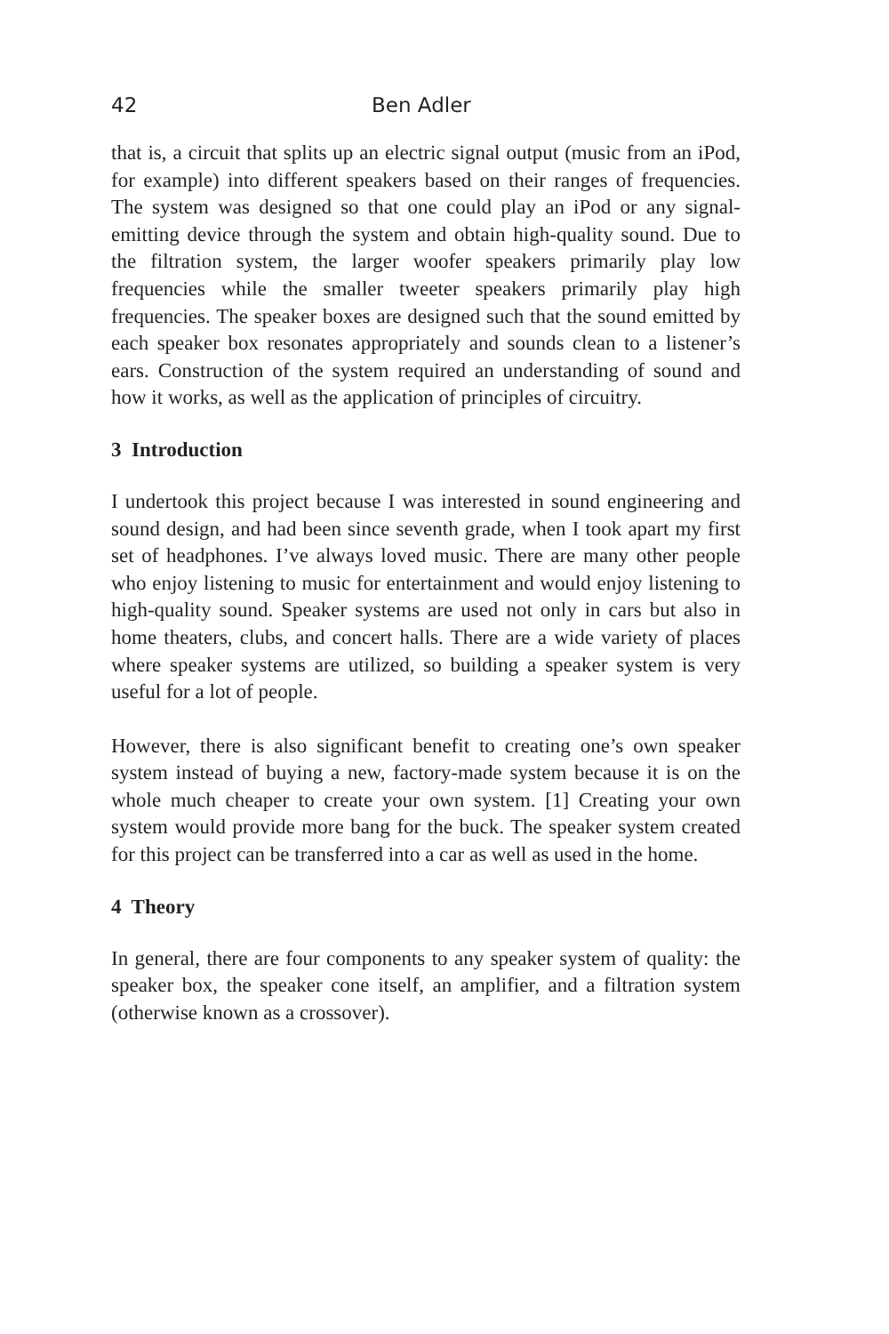42 Ben Adler
that is, a circuit that splits up an electric signal output (music from an iPod, for example) into different speakers based on their ranges of frequencies. The system was designed so that one could play an iPod or any signal-emitting device through the system and obtain high-quality sound. Due to the filtration system, the larger woofer speakers primarily play low frequencies while the smaller tweeter speakers primarily play high frequencies. The speaker boxes are designed such that the sound emitted by each speaker box resonates appropriately and sounds clean to a listener’s ears. Construction of the system required an understanding of sound and how it works, as well as the application of principles of circuitry.
3 Introduction
I undertook this project because I was interested in sound engineering and sound design, and had been since seventh grade, when I took apart my first set of headphones. I’ve always loved music. There are many other people who enjoy listening to music for entertainment and would enjoy listening to high-quality sound. Speaker systems are used not only in cars but also in home theaters, clubs, and concert halls. There are a wide variety of places where speaker systems are utilized, so building a speaker system is very useful for a lot of people.
However, there is also significant benefit to creating one’s own speaker system instead of buying a new, factory-made system because it is on the whole much cheaper to create your own system. [1] Creating your own system would provide more bang for the buck. The speaker system created for this project can be transferred into a car as well as used in the home.
4 Theory
In general, there are four components to any speaker system of quality: the speaker box, the speaker cone itself, an amplifier, and a filtration system (otherwise known as a crossover).